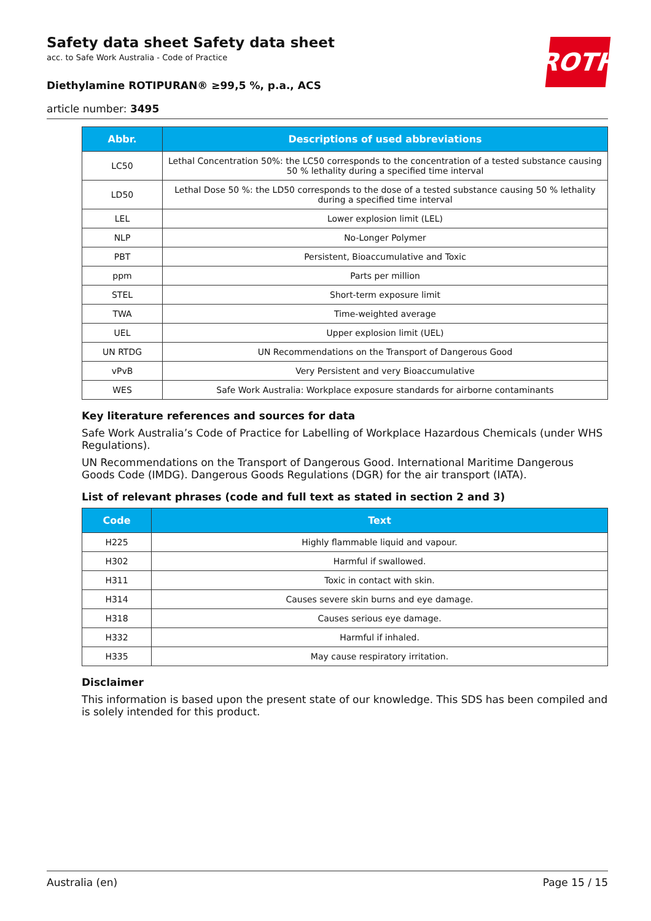Safety data sheet Safety data sheet
acc. to Safe Work Australia - Code of Practice
Diethylamine ROTIPURAN® ≥99,5 %, p.a., ACS
article number: 3495
ROTH
| Abbr. | Descriptions of used abbreviations |
| --- | --- |
| LC50 | Lethal Concentration 50%: the LC50 corresponds to the concentration of a tested substance causing 50 % lethality during a specified time interval |
| LD50 | Lethal Dose 50 %: the LD50 corresponds to the dose of a tested substance causing 50 % lethality during a specified time interval |
| LEL | Lower explosion limit (LEL) |
| NLP | No-Longer Polymer |
| PBT | Persistent, Bioaccumulative and Toxic |
| ppm | Parts per million |
| STEL | Short-term exposure limit |
| TWA | Time-weighted average |
| UEL | Upper explosion limit (UEL) |
| UN RTDG | UN Recommendations on the Transport of Dangerous Good |
| vPvB | Very Persistent and very Bioaccumulative |
| WES | Safe Work Australia: Workplace exposure standards for airborne contaminants |
Key literature references and sources for data
Safe Work Australia’s Code of Practice for Labelling of Workplace Hazardous Chemicals (under WHS Regulations).
UN Recommendations on the Transport of Dangerous Good. International Maritime Dangerous Goods Code (IMDG). Dangerous Goods Regulations (DGR) for the air transport (IATA).
List of relevant phrases (code and full text as stated in section 2 and 3)
| Code | Text |
| --- | --- |
| H225 | Highly flammable liquid and vapour. |
| H302 | Harmful if swallowed. |
| H311 | Toxic in contact with skin. |
| H314 | Causes severe skin burns and eye damage. |
| H318 | Causes serious eye damage. |
| H332 | Harmful if inhaled. |
| H335 | May cause respiratory irritation. |
Disclaimer
This information is based upon the present state of our knowledge. This SDS has been compiled and is solely intended for this product.
Australia (en) Page 15 / 15